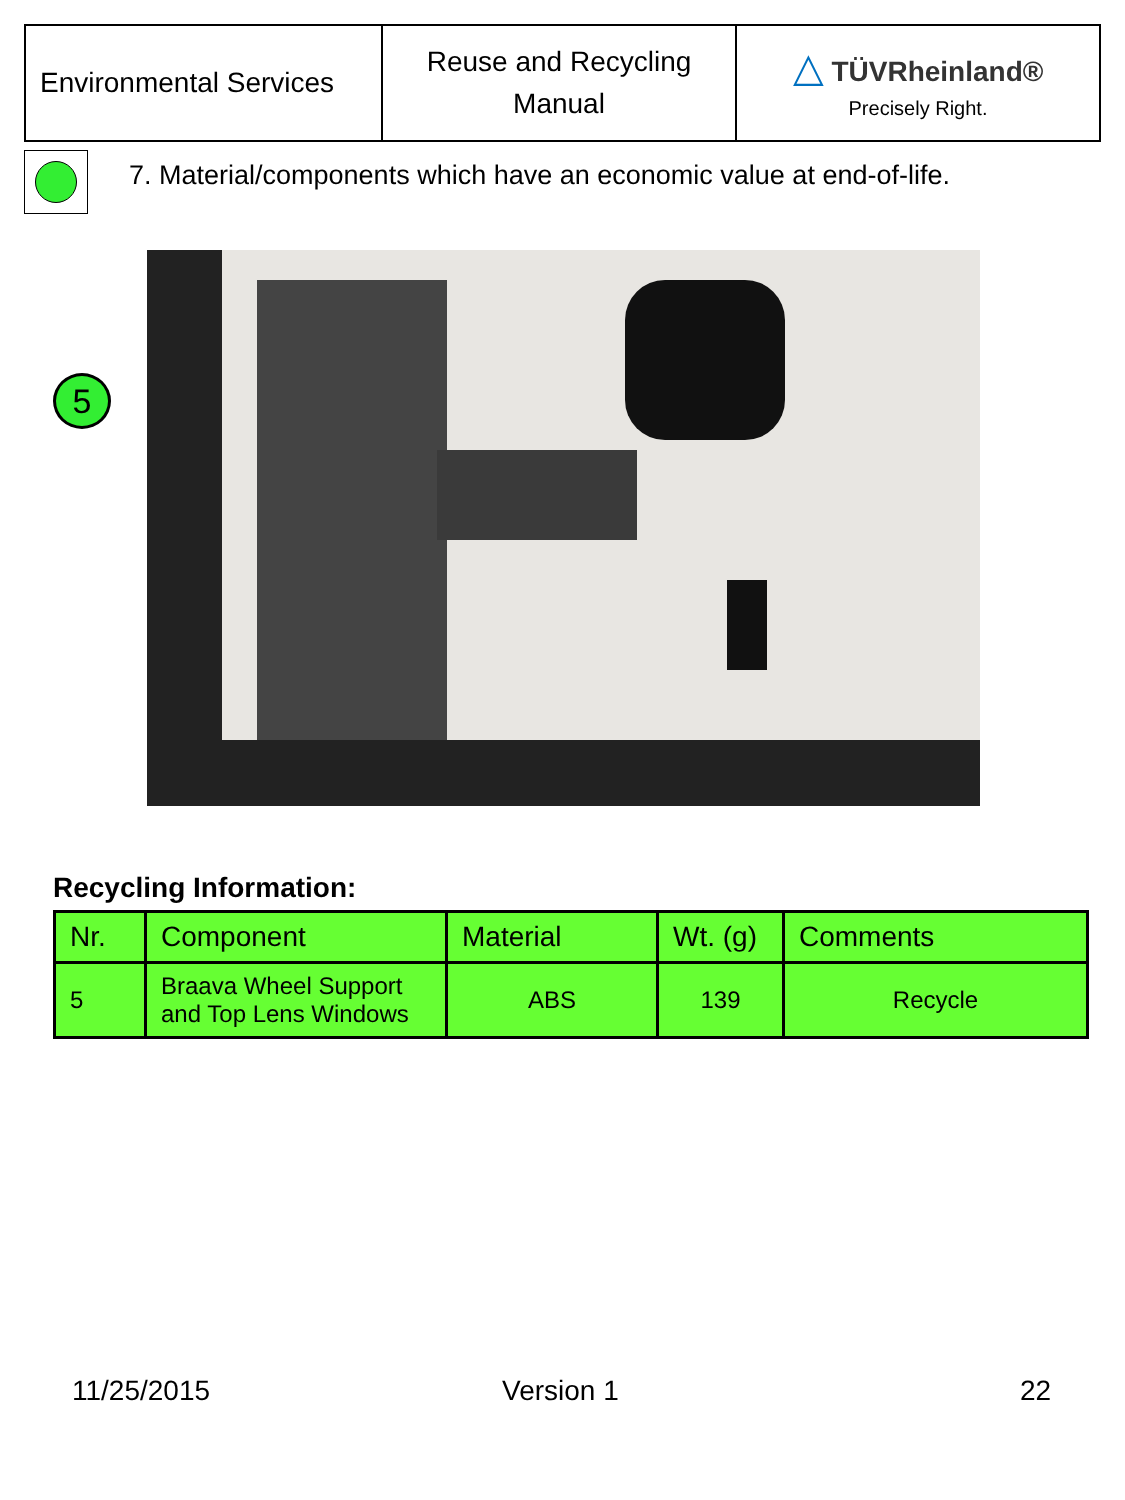| Environmental Services | Reuse and Recycling Manual | △ TÜVRheinland® Precisely Right. |
7. Material/components which have an economic value at end-of-life.
5
Recycling Information:
| Nr. | Component | Material | Wt. (g) | Comments |
| --- | --- | --- | --- | --- |
| 5 | Braava Wheel Support and Top Lens Windows | ABS | 139 | Recycle |
11/25/2015 Version 1 22